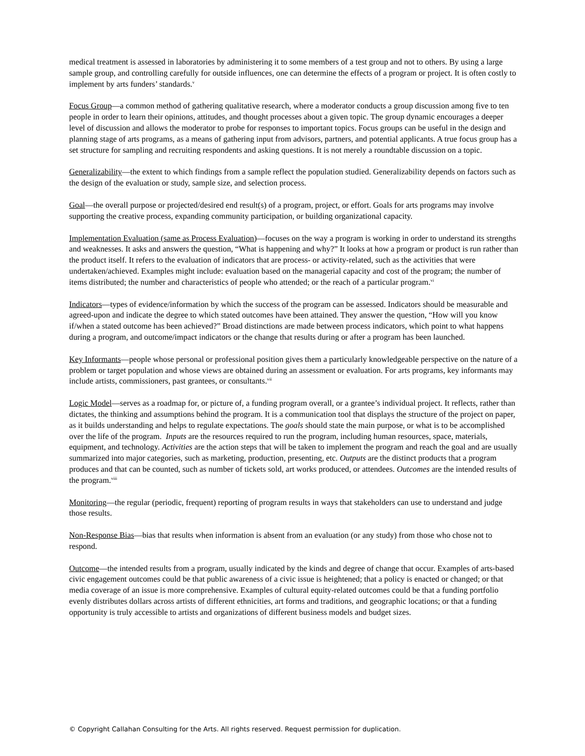medical treatment is assessed in laboratories by administering it to some members of a test group and not to others. By using a large sample group, and controlling carefully for outside influences, one can determine the effects of a program or project. It is often costly to implement by arts funders’ standards.<sup>v</sup>
Focus Group—a common method of gathering qualitative research, where a moderator conducts a group discussion among five to ten people in order to learn their opinions, attitudes, and thought processes about a given topic. The group dynamic encourages a deeper level of discussion and allows the moderator to probe for responses to important topics. Focus groups can be useful in the design and planning stage of arts programs, as a means of gathering input from advisors, partners, and potential applicants. A true focus group has a set structure for sampling and recruiting respondents and asking questions. It is not merely a roundtable discussion on a topic.
Generalizability—the extent to which findings from a sample reflect the population studied. Generalizability depends on factors such as the design of the evaluation or study, sample size, and selection process.
Goal—the overall purpose or projected/desired end result(s) of a program, project, or effort. Goals for arts programs may involve supporting the creative process, expanding community participation, or building organizational capacity.
Implementation Evaluation (same as Process Evaluation)—focuses on the way a program is working in order to understand its strengths and weaknesses. It asks and answers the question, “What is happening and why?” It looks at how a program or product is run rather than the product itself. It refers to the evaluation of indicators that are process- or activity-related, such as the activities that were undertaken/achieved. Examples might include: evaluation based on the managerial capacity and cost of the program; the number of items distributed; the number and characteristics of people who attended; or the reach of a particular program.<sup>vi</sup>
Indicators—types of evidence/information by which the success of the program can be assessed. Indicators should be measurable and agreed-upon and indicate the degree to which stated outcomes have been attained. They answer the question, “How will you know if/when a stated outcome has been achieved?” Broad distinctions are made between process indicators, which point to what happens during a program, and outcome/impact indicators or the change that results during or after a program has been launched.
Key Informants—people whose personal or professional position gives them a particularly knowledgeable perspective on the nature of a problem or target population and whose views are obtained during an assessment or evaluation. For arts programs, key informants may include artists, commissioners, past grantees, or consultants.<sup>vii</sup>
Logic Model—serves as a roadmap for, or picture of, a funding program overall, or a grantee’s individual project. It reflects, rather than dictates, the thinking and assumptions behind the program. It is a communication tool that displays the structure of the project on paper, as it builds understanding and helps to regulate expectations. The goals should state the main purpose, or what is to be accomplished over the life of the program. Inputs are the resources required to run the program, including human resources, space, materials, equipment, and technology. Activities are the action steps that will be taken to implement the program and reach the goal and are usually summarized into major categories, such as marketing, production, presenting, etc. Outputs are the distinct products that a program produces and that can be counted, such as number of tickets sold, art works produced, or attendees. Outcomes are the intended results of the program.<sup>viii</sup>
Monitoring—the regular (periodic, frequent) reporting of program results in ways that stakeholders can use to understand and judge those results.
Non-Response Bias—bias that results when information is absent from an evaluation (or any study) from those who chose not to respond.
Outcome—the intended results from a program, usually indicated by the kinds and degree of change that occur. Examples of arts-based civic engagement outcomes could be that public awareness of a civic issue is heightened; that a policy is enacted or changed; or that media coverage of an issue is more comprehensive. Examples of cultural equity-related outcomes could be that a funding portfolio evenly distributes dollars across artists of different ethnicities, art forms and traditions, and geographic locations; or that a funding opportunity is truly accessible to artists and organizations of different business models and budget sizes.
© Copyright Callahan Consulting for the Arts. All rights reserved. Request permission for duplication.